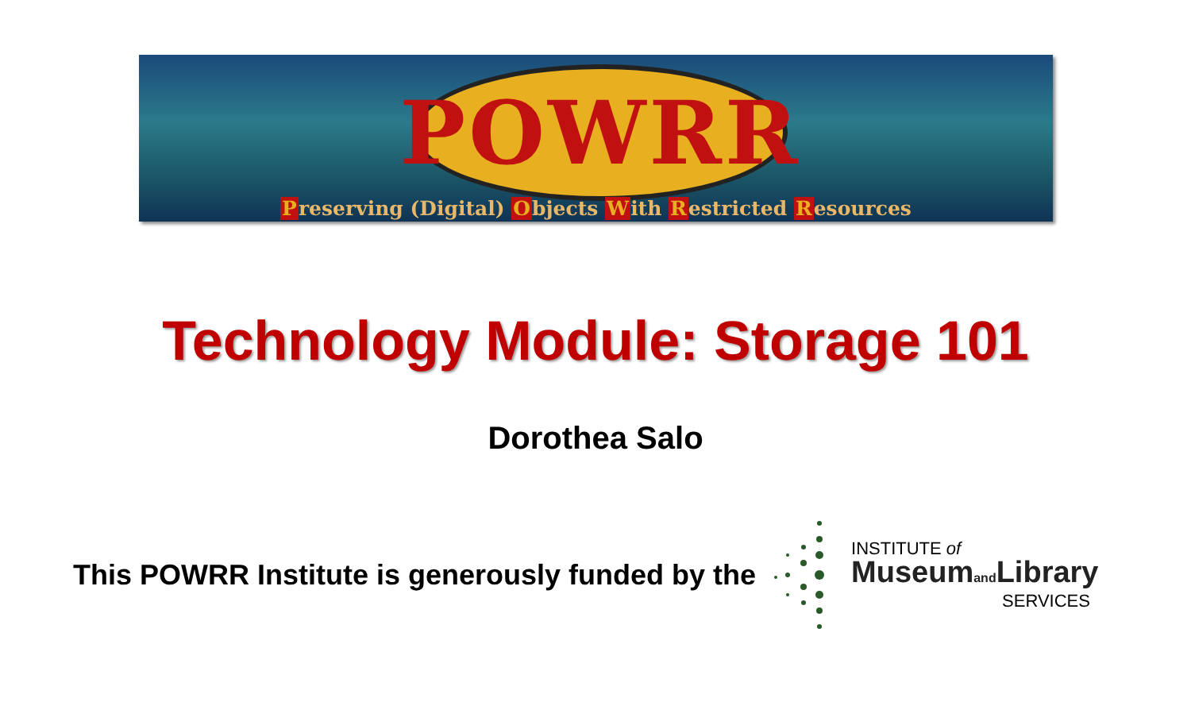POWRR
Preserving (Digital) Objects With Restricted Resources
Technology Module: Storage 101
Dorothea Salo
This POWRR Institute is generously funded by the
INSTITUTE of
Museumand Library
SERVICES